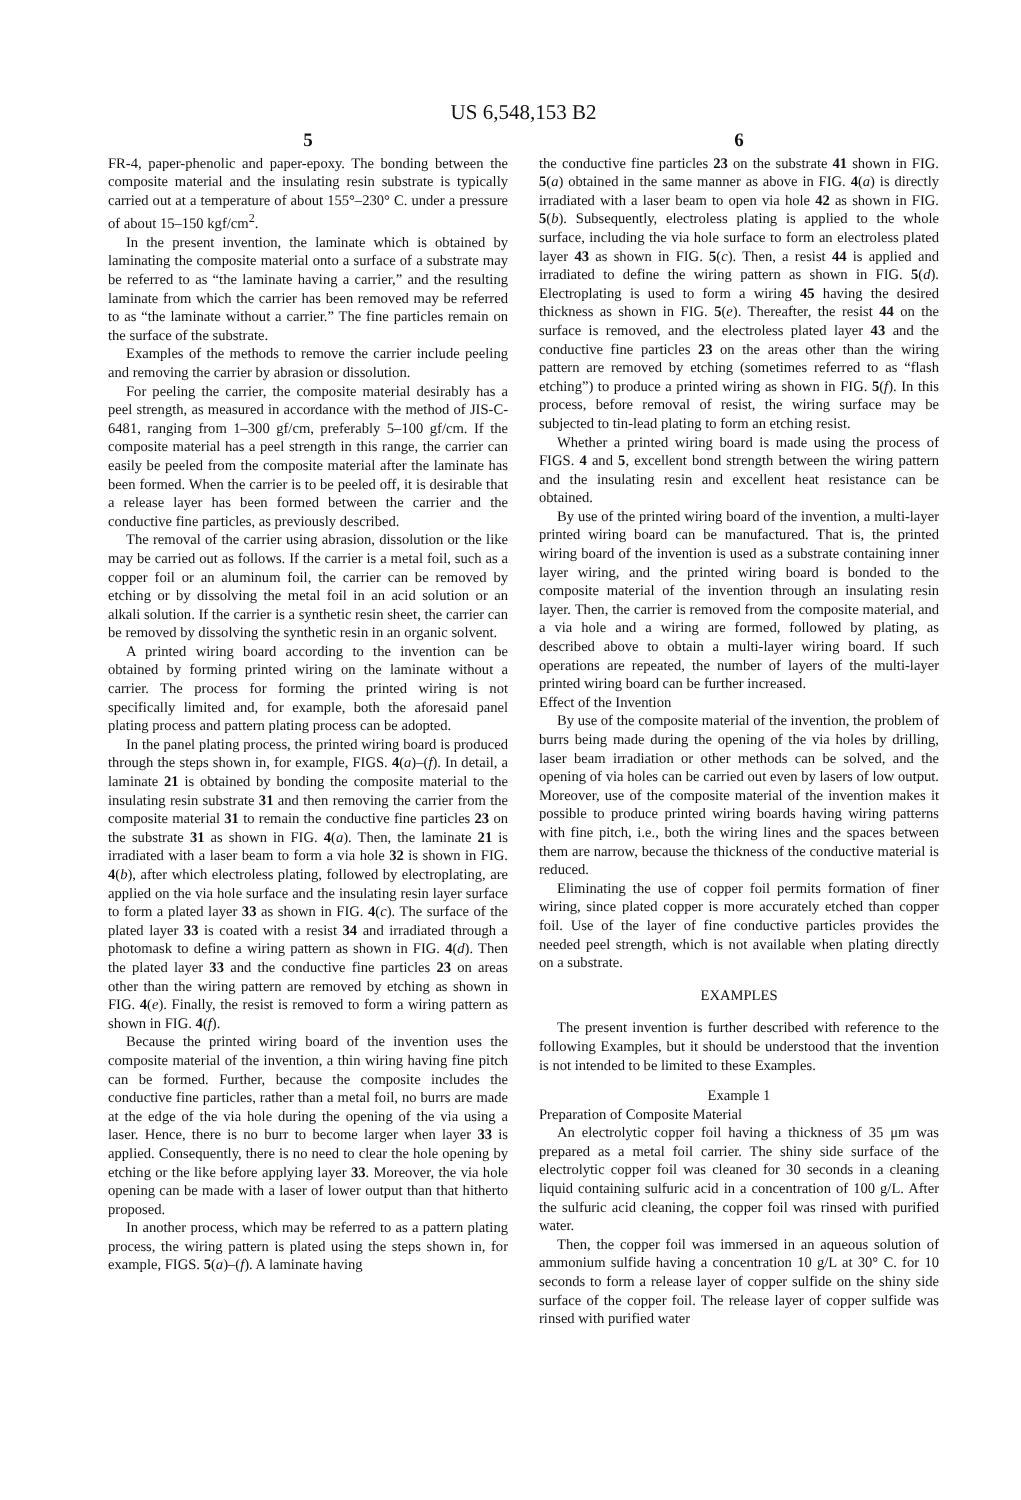US 6,548,153 B2
5
FR-4, paper-phenolic and paper-epoxy. The bonding between the composite material and the insulating resin substrate is typically carried out at a temperature of about 155°–230° C. under a pressure of about 15–150 kgf/cm<sup>2</sup>.
In the present invention, the laminate which is obtained by laminating the composite material onto a surface of a substrate may be referred to as “the laminate having a carrier,” and the resulting laminate from which the carrier has been removed may be referred to as “the laminate without a carrier.” The fine particles remain on the surface of the substrate.
Examples of the methods to remove the carrier include peeling and removing the carrier by abrasion or dissolution.
For peeling the carrier, the composite material desirably has a peel strength, as measured in accordance with the method of JIS-C-6481, ranging from 1–300 gf/cm, preferably 5–100 gf/cm. If the composite material has a peel strength in this range, the carrier can easily be peeled from the composite material after the laminate has been formed. When the carrier is to be peeled off, it is desirable that a release layer has been formed between the carrier and the conductive fine particles, as previously described.
The removal of the carrier using abrasion, dissolution or the like may be carried out as follows. If the carrier is a metal foil, such as a copper foil or an aluminum foil, the carrier can be removed by etching or by dissolving the metal foil in an acid solution or an alkali solution. If the carrier is a synthetic resin sheet, the carrier can be removed by dissolving the synthetic resin in an organic solvent.
A printed wiring board according to the invention can be obtained by forming printed wiring on the laminate without a carrier. The process for forming the printed wiring is not specifically limited and, for example, both the aforesaid panel plating process and pattern plating process can be adopted.
In the panel plating process, the printed wiring board is produced through the steps shown in, for example, FIGS. 4(a)–(f). In detail, a laminate 21 is obtained by bonding the composite material to the insulating resin substrate 31 and then removing the carrier from the composite material 31 to remain the conductive fine particles 23 on the substrate 31 as shown in FIG. 4(a). Then, the laminate 21 is irradiated with a laser beam to form a via hole 32 is shown in FIG. 4(b), after which electroless plating, followed by electroplating, are applied on the via hole surface and the insulating resin layer surface to form a plated layer 33 as shown in FIG. 4(c). The surface of the plated layer 33 is coated with a resist 34 and irradiated through a photomask to define a wiring pattern as shown in FIG. 4(d). Then the plated layer 33 and the conductive fine particles 23 on areas other than the wiring pattern are removed by etching as shown in FIG. 4(e). Finally, the resist is removed to form a wiring pattern as shown in FIG. 4(f).
Because the printed wiring board of the invention uses the composite material of the invention, a thin wiring having fine pitch can be formed. Further, because the composite includes the conductive fine particles, rather than a metal foil, no burrs are made at the edge of the via hole during the opening of the via using a laser. Hence, there is no burr to become larger when layer 33 is applied. Consequently, there is no need to clear the hole opening by etching or the like before applying layer 33. Moreover, the via hole opening can be made with a laser of lower output than that hitherto proposed.
In another process, which may be referred to as a pattern plating process, the wiring pattern is plated using the steps shown in, for example, FIGS. 5(a)–(f). A laminate having
6
the conductive fine particles 23 on the substrate 41 shown in FIG. 5(a) obtained in the same manner as above in FIG. 4(a) is directly irradiated with a laser beam to open via hole 42 as shown in FIG. 5(b). Subsequently, electroless plating is applied to the whole surface, including the via hole surface to form an electroless plated layer 43 as shown in FIG. 5(c). Then, a resist 44 is applied and irradiated to define the wiring pattern as shown in FIG. 5(d). Electroplating is used to form a wiring 45 having the desired thickness as shown in FIG. 5(e). Thereafter, the resist 44 on the surface is removed, and the electroless plated layer 43 and the conductive fine particles 23 on the areas other than the wiring pattern are removed by etching (sometimes referred to as “flash etching”) to produce a printed wiring as shown in FIG. 5(f). In this process, before removal of resist, the wiring surface may be subjected to tin-lead plating to form an etching resist.
Whether a printed wiring board is made using the process of FIGS. 4 and 5, excellent bond strength between the wiring pattern and the insulating resin and excellent heat resistance can be obtained.
By use of the printed wiring board of the invention, a multi-layer printed wiring board can be manufactured. That is, the printed wiring board of the invention is used as a substrate containing inner layer wiring, and the printed wiring board is bonded to the composite material of the invention through an insulating resin layer. Then, the carrier is removed from the composite material, and a via hole and a wiring are formed, followed by plating, as described above to obtain a multi-layer wiring board. If such operations are repeated, the number of layers of the multi-layer printed wiring board can be further increased.
Effect of the Invention
By use of the composite material of the invention, the problem of burrs being made during the opening of the via holes by drilling, laser beam irradiation or other methods can be solved, and the opening of via holes can be carried out even by lasers of low output. Moreover, use of the composite material of the invention makes it possible to produce printed wiring boards having wiring patterns with fine pitch, i.e., both the wiring lines and the spaces between them are narrow, because the thickness of the conductive material is reduced.
Eliminating the use of copper foil permits formation of finer wiring, since plated copper is more accurately etched than copper foil. Use of the layer of fine conductive particles provides the needed peel strength, which is not available when plating directly on a substrate.
EXAMPLES
The present invention is further described with reference to the following Examples, but it should be understood that the invention is not intended to be limited to these Examples.
Example 1
Preparation of Composite Material
An electrolytic copper foil having a thickness of 35 μm was prepared as a metal foil carrier. The shiny side surface of the electrolytic copper foil was cleaned for 30 seconds in a cleaning liquid containing sulfuric acid in a concentration of 100 g/L. After the sulfuric acid cleaning, the copper foil was rinsed with purified water.
Then, the copper foil was immersed in an aqueous solution of ammonium sulfide having a concentration 10 g/L at 30° C. for 10 seconds to form a release layer of copper sulfide on the shiny side surface of the copper foil. The release layer of copper sulfide was rinsed with purified water